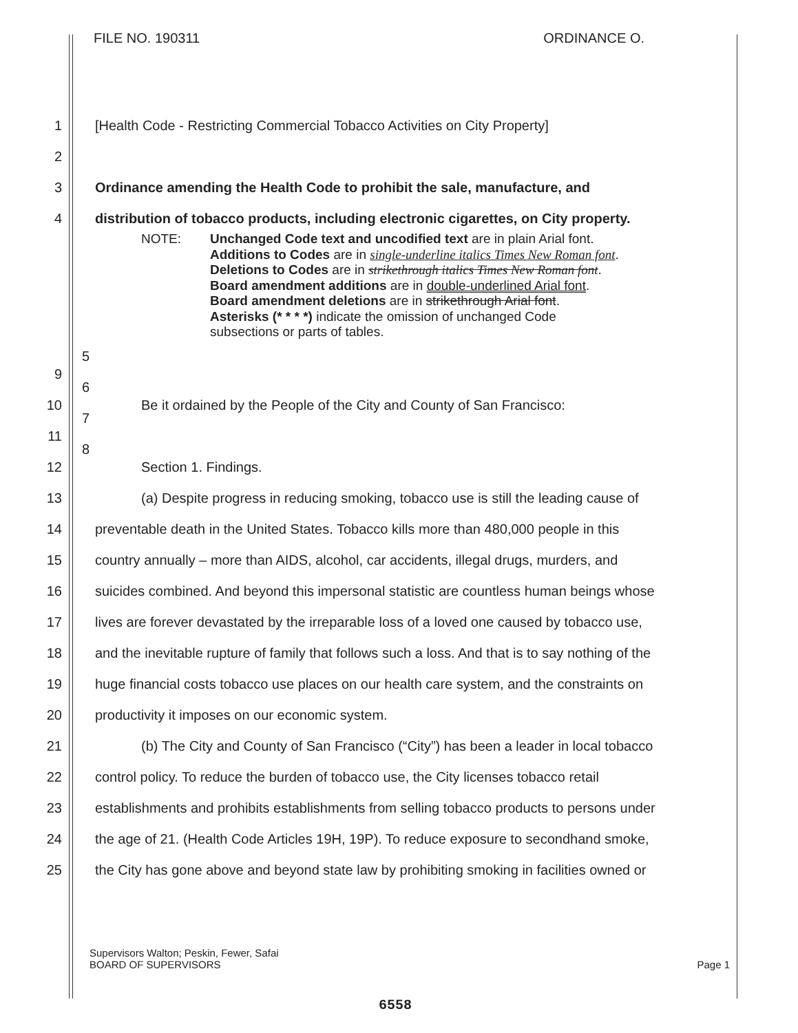FILE NO. 190311 ORDINANCE O.
1 [Health Code - Restricting Commercial Tobacco Activities on City Property]
2
3 Ordinance amending the Health Code to prohibit the sale, manufacture, and
4 distribution of tobacco products, including electronic cigarettes, on City property.
NOTE: Unchanged Code text and uncodified text are in plain Arial font.
Additions to Codes are in single-underline italics Times New Roman font.
Deletions to Codes are in strikethrough italics Times New Roman font.
Board amendment additions are in double-underlined Arial font.
Board amendment deletions are in strikethrough Arial font.
Asterisks (* * * *) indicate the omission of unchanged Code
subsections or parts of tables.
5
6
7
8
9
10 Be it ordained by the People of the City and County of San Francisco:
11
12 Section 1. Findings.
13 (a) Despite progress in reducing smoking, tobacco use is still the leading cause of
14 preventable death in the United States. Tobacco kills more than 480,000 people in this
15 country annually – more than AIDS, alcohol, car accidents, illegal drugs, murders, and
16 suicides combined. And beyond this impersonal statistic are countless human beings whose
17 lives are forever devastated by the irreparable loss of a loved one caused by tobacco use,
18 and the inevitable rupture of family that follows such a loss. And that is to say nothing of the
19 huge financial costs tobacco use places on our health care system, and the constraints on
20 productivity it imposes on our economic system.
21 (b) The City and County of San Francisco (“City”) has been a leader in local tobacco
22 control policy. To reduce the burden of tobacco use, the City licenses tobacco retail
23 establishments and prohibits establishments from selling tobacco products to persons under
24 the age of 21. (Health Code Articles 19H, 19P). To reduce exposure to secondhand smoke,
25 the City has gone above and beyond state law by prohibiting smoking in facilities owned or
Supervisors Walton; Peskin, Fewer, Safai
BOARD OF SUPERVISORS
Page 1
6558